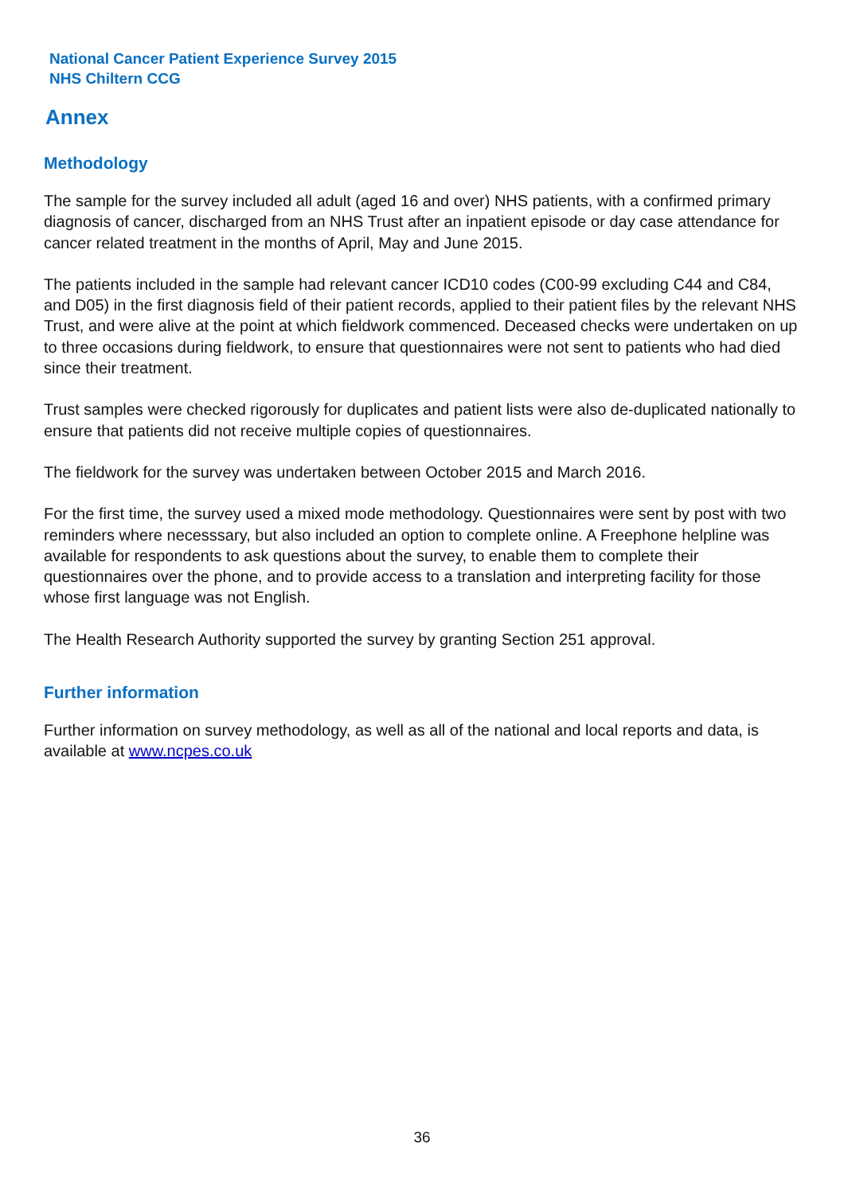National Cancer Patient Experience Survey 2015
NHS Chiltern CCG
Annex
Methodology
The sample for the survey included all adult (aged 16 and over) NHS patients, with a confirmed primary diagnosis of cancer, discharged from an NHS Trust after an inpatient episode or day case attendance for cancer related treatment in the months of April, May and June 2015.
The patients included in the sample had relevant cancer ICD10 codes (C00-99 excluding C44 and C84, and D05) in the first diagnosis field of their patient records, applied to their patient files by the relevant NHS Trust, and were alive at the point at which fieldwork commenced. Deceased checks were undertaken on up to three occasions during fieldwork, to ensure that questionnaires were not sent to patients who had died since their treatment.
Trust samples were checked rigorously for duplicates and patient lists were also de-duplicated nationally to ensure that patients did not receive multiple copies of questionnaires.
The fieldwork for the survey was undertaken between October 2015 and March 2016.
For the first time, the survey used a mixed mode methodology. Questionnaires were sent by post with two reminders where necesssary, but also included an option to complete online. A Freephone helpline was available for respondents to ask questions about the survey, to enable them to complete their questionnaires over the phone, and to provide access to a translation and interpreting facility for those whose first language was not English.
The Health Research Authority supported the survey by granting Section 251 approval.
Further information
Further information on survey methodology, as well as all of the national and local reports and data, is available at www.ncpes.co.uk
36